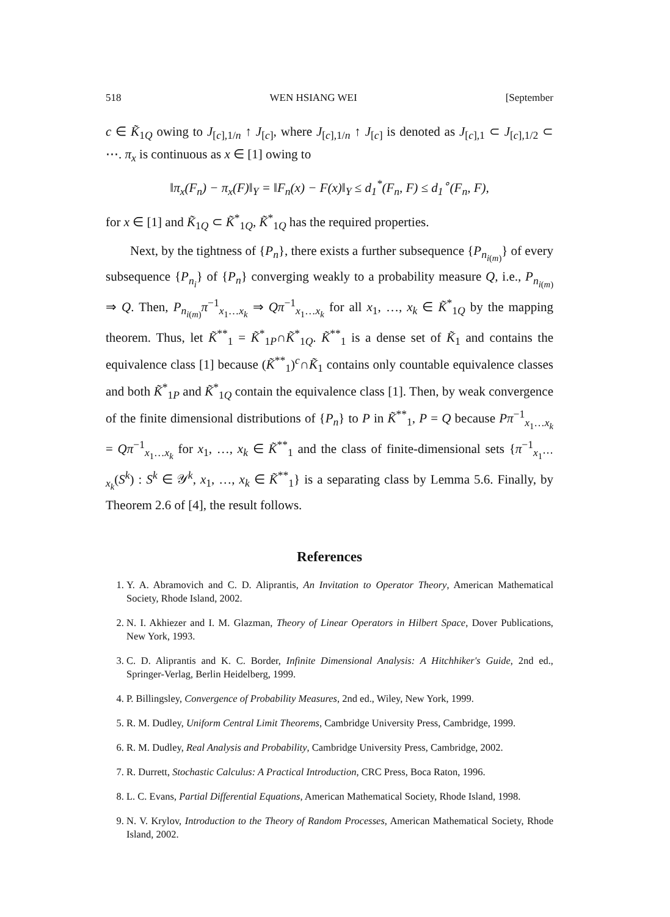518 WEN HSIANG WEI [September
c ∈ K̃<sub>1Q</sub> owing to J<sub>[c],1/n</sub> ↑ J<sub>[c]</sub>, where J<sub>[c],1/n</sub> ↑ J<sub>[c]</sub> is denoted as J<sub>[c],1</sub> ⊂ J<sub>[c],1/2</sub> ⊂ ⋯. π<sub>x</sub> is continuous as x ∈ [1] owing to
‖π<sub>x</sub>(F<sub>n</sub>) − π<sub>x</sub>(F)‖<sub>Y</sub> = ‖F<sub>n</sub>(x) − F(x)‖<sub>Y</sub> ≤ d<sub>1</sub><sup>*</sup>(F<sub>n</sub>, F) ≤ d<sub>1</sub><sup>∘</sup>(F<sub>n</sub>, F),
for x ∈ [1] and K̃<sub>1Q</sub> ⊂ K̃<sup>*</sup><sub>1Q</sub>, K̃<sup>*</sup><sub>1Q</sub> has the required properties.
Next, by the tightness of {P<sub>n</sub>}, there exists a further subsequence {P<sub>n<sub>i(m)</sub></sub>} of every subsequence {P<sub>n<sub>i</sub></sub>} of {P<sub>n</sub>} converging weakly to a probability measure Q, i.e., P<sub>n<sub>i(m)</sub></sub> ⇒ Q. Then, P<sub>n<sub>i(m)</sub></sub>π<sup>−1</sup><sub>x<sub>1</sub>…x<sub>k</sub></sub> ⇒ Qπ<sup>−1</sup><sub>x<sub>1</sub>…x<sub>k</sub></sub> for all x<sub>1</sub>, …, x<sub>k</sub> ∈ K̃<sup>*</sup><sub>1Q</sub> by the mapping theorem. Thus, let K̃<sup>**</sup><sub>1</sub> = K̃<sup>*</sup><sub>1P</sub>∩K̃<sup>*</sup><sub>1Q</sub>. K̃<sup>**</sup><sub>1</sub> is a dense set of K̃<sub>1</sub> and contains the equivalence class [1] because (K̃<sup>**</sup><sub>1</sub>)<sup>c</sup>∩K̃<sub>1</sub> contains only countable equivalence classes and both K̃<sup>*</sup><sub>1P</sub> and K̃<sup>*</sup><sub>1Q</sub> contain the equivalence class [1]. Then, by weak convergence of the finite dimensional distributions of {P<sub>n</sub>} to P in K̃<sup>**</sup><sub>1</sub>, P = Q because Pπ<sup>−1</sup><sub>x<sub>1</sub>…x<sub>k</sub></sub> = Qπ<sup>−1</sup><sub>x<sub>1</sub>…x<sub>k</sub></sub> for x<sub>1</sub>, …, x<sub>k</sub> ∈ K̃<sup>**</sup><sub>1</sub> and the class of finite-dimensional sets {π<sup>−1</sup><sub>x<sub>1</sub>⋯x<sub>k</sub></sub>(S<sup>k</sup>) : S<sup>k</sup> ∈ 𝒴<sup>k</sup>, x<sub>1</sub>, …, x<sub>k</sub> ∈ K̃<sup>**</sup><sub>1</sub>} is a separating class by Lemma 5.6. Finally, by Theorem 2.6 of [4], the result follows.
References
1. Y. A. Abramovich and C. D. Aliprantis, An Invitation to Operator Theory, American Mathematical Society, Rhode Island, 2002.
2. N. I. Akhiezer and I. M. Glazman, Theory of Linear Operators in Hilbert Space, Dover Publications, New York, 1993.
3. C. D. Aliprantis and K. C. Border, Infinite Dimensional Analysis: A Hitchhiker's Guide, 2nd ed., Springer-Verlag, Berlin Heidelberg, 1999.
4. P. Billingsley, Convergence of Probability Measures, 2nd ed., Wiley, New York, 1999.
5. R. M. Dudley, Uniform Central Limit Theorems, Cambridge University Press, Cambridge, 1999.
6. R. M. Dudley, Real Analysis and Probability, Cambridge University Press, Cambridge, 2002.
7. R. Durrett, Stochastic Calculus: A Practical Introduction, CRC Press, Boca Raton, 1996.
8. L. C. Evans, Partial Differential Equations, American Mathematical Society, Rhode Island, 1998.
9. N. V. Krylov, Introduction to the Theory of Random Processes, American Mathematical Society, Rhode Island, 2002.